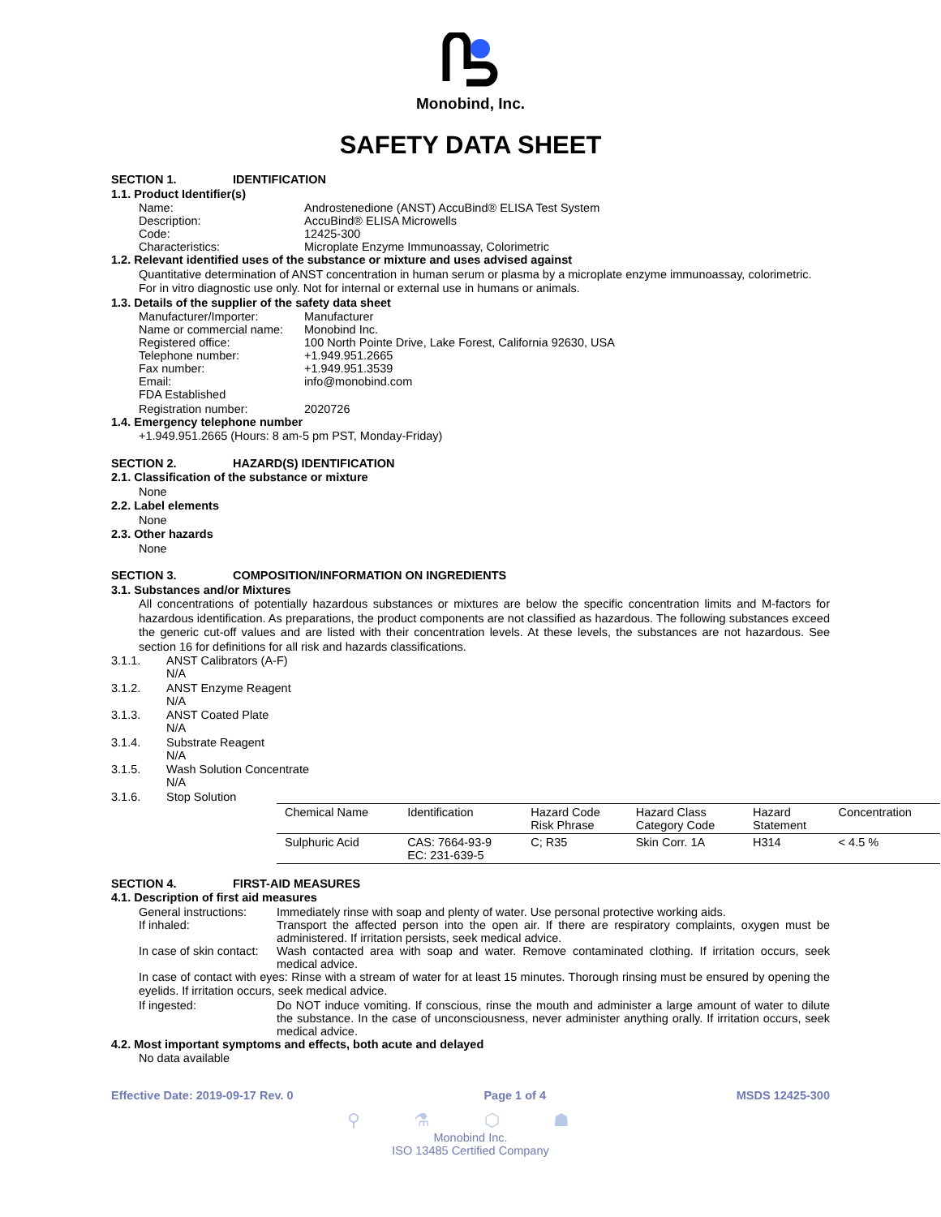Monobind, Inc.
SAFETY DATA SHEET
SECTION 1. IDENTIFICATION
1.1. Product Identifier(s)
Name: Androstenedione (ANST) AccuBind® ELISA Test System
Description: AccuBind® ELISA Microwells
Code: 12425-300
Characteristics: Microplate Enzyme Immunoassay, Colorimetric
1.2. Relevant identified uses of the substance or mixture and uses advised against
Quantitative determination of ANST concentration in human serum or plasma by a microplate enzyme immunoassay, colorimetric.
For in vitro diagnostic use only. Not for internal or external use in humans or animals.
1.3. Details of the supplier of the safety data sheet
Manufacturer/Importer: Manufacturer
Name or commercial name:
Monobind Inc.
Registered office: 100 North Pointe Drive, Lake Forest, California 92630, USA
Telephone number: +1.949.951.2665
Fax number: +1.949.951.3539
Email: info@monobind.com
FDA Established
Registration number: 2020726
1.4. Emergency telephone number
+1.949.951.2665 (Hours: 8 am-5 pm PST, Monday-Friday)
SECTION 2. HAZARD(S) IDENTIFICATION
2.1. Classification of the substance or mixture
None
2.2. Label elements
None
2.3. Other hazards
None
SECTION 3. COMPOSITION/INFORMATION ON INGREDIENTS
3.1. Substances and/or Mixtures
All concentrations of potentially hazardous substances or mixtures are below the specific concentration limits and M-factors for hazardous identification. As preparations, the product components are not classified as hazardous. The following substances exceed the generic cut-off values and are listed with their concentration levels. At these levels, the substances are not hazardous. See section 16 for definitions for all risk and hazards classifications.
3.1.1. ANST Calibrators (A-F)
N/A
3.1.2. ANST Enzyme Reagent
N/A
3.1.3. ANST Coated Plate
N/A
3.1.4. Substrate Reagent
N/A
3.1.5. Wash Solution Concentrate
N/A
3.1.6. Stop Solution
| Chemical Name | Identification | Hazard Code Risk Phrase | Hazard Class Category Code | Hazard Statement | Concentration |
| --- | --- | --- | --- | --- | --- |
| Sulphuric Acid | CAS: 7664-93-9 EC: 231-639-5 | C; R35 | Skin Corr. 1A | H314 | < 4.5 % |
SECTION 4. FIRST-AID MEASURES
4.1. Description of first aid measures
General instructions:
Immediately rinse with soap and plenty of water. Use personal protective working aids.
If inhaled: Transport the affected person into the open air. If there are respiratory complaints, oxygen must be administered. If irritation persists, seek medical advice.
In case of skin contact:
Wash contacted area with soap and water. Remove contaminated clothing. If irritation occurs, seek medical advice.
In case of contact with eyes: Rinse with a stream of water for at least 15 minutes. Thorough rinsing must be ensured by opening the eyelids. If irritation occurs, seek medical advice.
If ingested: Do NOT induce vomiting. If conscious, rinse the mouth and administer a large amount of water to dilute the substance. In the case of unconsciousness, never administer anything orally. If irritation occurs, seek medical advice.
4.2. Most important symptoms and effects, both acute and delayed
No data available
Effective Date: 2019-09-17 Rev. 0 Page 1 of 4 MSDS 12425-300
⚲ ⚗ ⬡ ☗
Monobind Inc.
ISO 13485 Certified Company